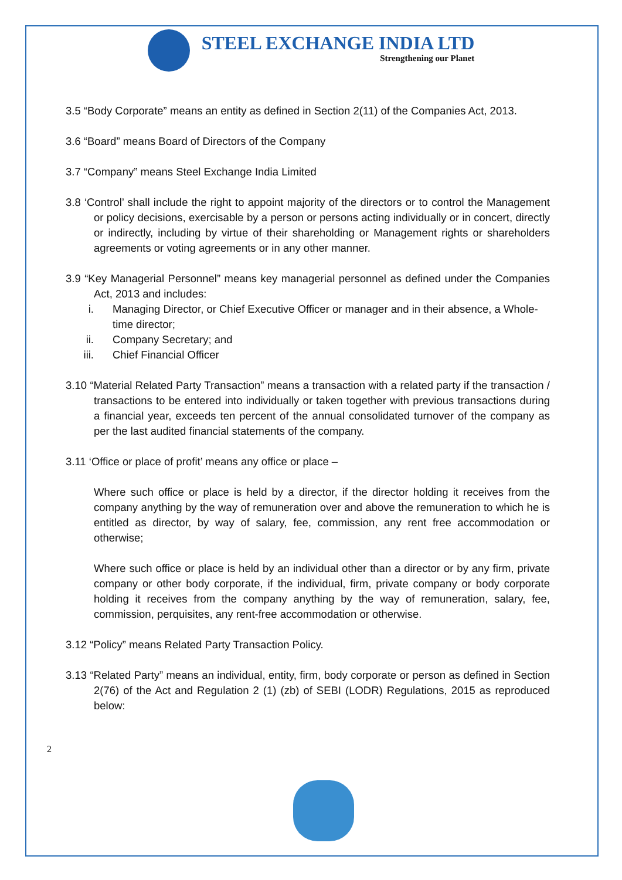STEEL EXCHANGE INDIA LTD
Strengthening our Planet
3.5 “Body Corporate” means an entity as defined in Section 2(11) of the Companies Act, 2013.
3.6 “Board” means Board of Directors of the Company
3.7 “Company” means Steel Exchange India Limited
3.8 ‘Control’ shall include the right to appoint majority of the directors or to control the Management or policy decisions, exercisable by a person or persons acting individually or in concert, directly or indirectly, including by virtue of their shareholding or Management rights or shareholders agreements or voting agreements or in any other manner.
3.9 “Key Managerial Personnel” means key managerial personnel as defined under the Companies Act, 2013 and includes:
i. Managing Director, or Chief Executive Officer or manager and in their absence, a Whole-time director;
ii. Company Secretary; and
iii. Chief Financial Officer
3.10 “Material Related Party Transaction” means a transaction with a related party if the transaction / transactions to be entered into individually or taken together with previous transactions during a financial year, exceeds ten percent of the annual consolidated turnover of the company as per the last audited financial statements of the company.
3.11 ‘Office or place of profit’ means any office or place –
Where such office or place is held by a director, if the director holding it receives from the company anything by the way of remuneration over and above the remuneration to which he is entitled as director, by way of salary, fee, commission, any rent free accommodation or otherwise;
Where such office or place is held by an individual other than a director or by any firm, private company or other body corporate, if the individual, firm, private company or body corporate holding it receives from the company anything by the way of remuneration, salary, fee, commission, perquisites, any rent-free accommodation or otherwise.
3.12 “Policy” means Related Party Transaction Policy.
3.13 “Related Party” means an individual, entity, firm, body corporate or person as defined in Section 2(76) of the Act and Regulation 2 (1) (zb) of SEBI (LODR) Regulations, 2015 as reproduced below:
2